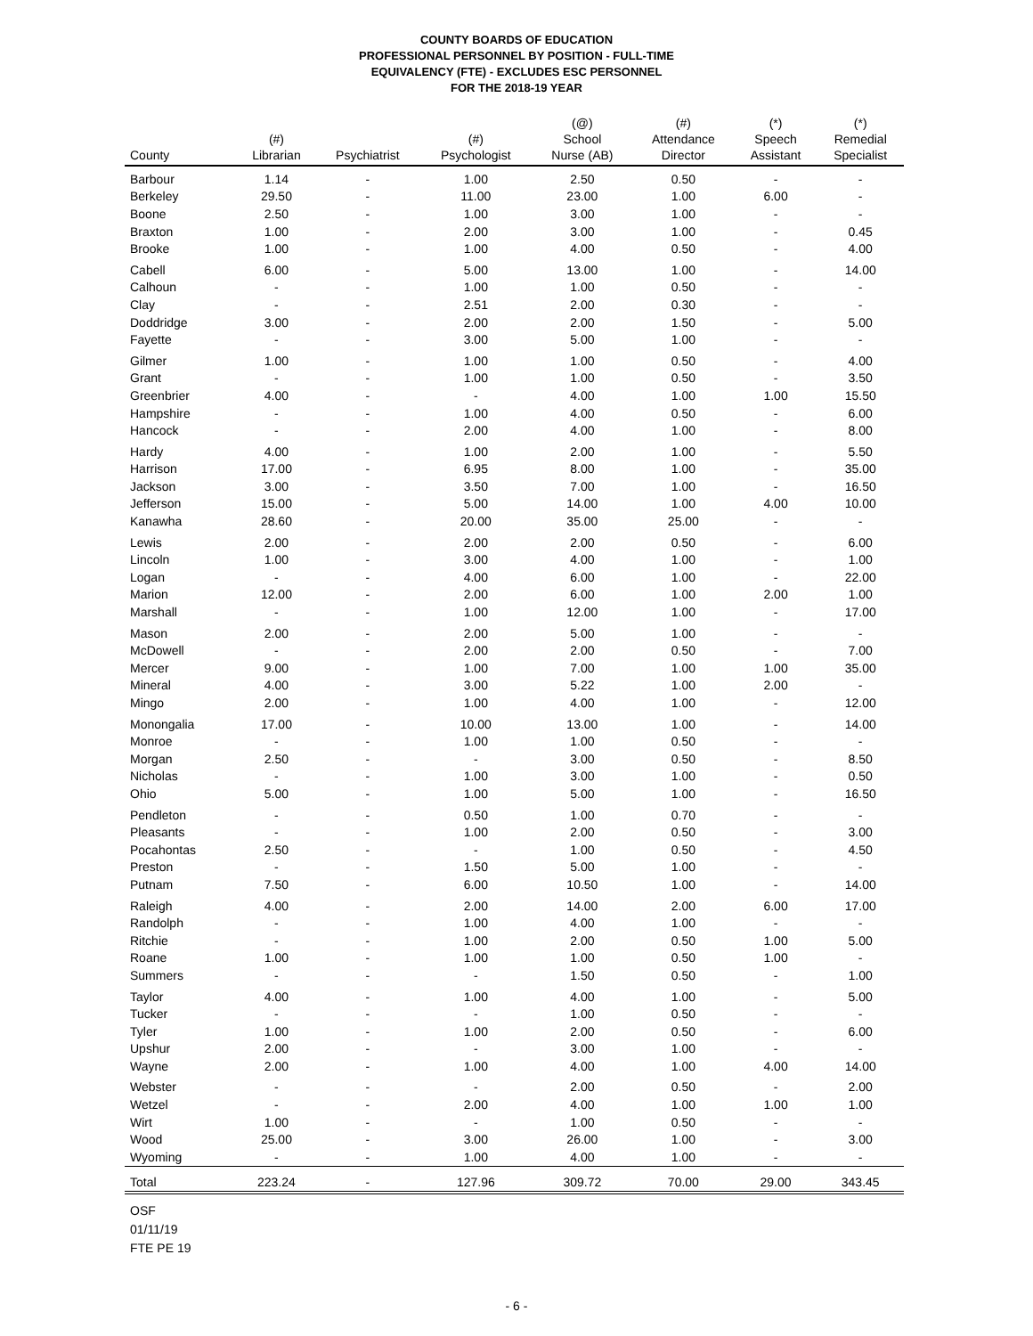COUNTY BOARDS OF EDUCATION
PROFESSIONAL PERSONNEL BY POSITION - FULL-TIME
EQUIVALENCY (FTE) - EXCLUDES ESC PERSONNEL
FOR THE 2018-19 YEAR
| County | (#) Librarian | Psychiatrist | (#) Psychologist | (@) School Nurse (AB) | (#) Attendance Director | (*) Speech Assistant | (*) Remedial Specialist |
| --- | --- | --- | --- | --- | --- | --- | --- |
| Barbour | 1.14 | - | 1.00 | 2.50 | 0.50 | - | - |
| Berkeley | 29.50 | - | 11.00 | 23.00 | 1.00 | 6.00 | - |
| Boone | 2.50 | - | 1.00 | 3.00 | 1.00 | - | - |
| Braxton | 1.00 | - | 2.00 | 3.00 | 1.00 | - | 0.45 |
| Brooke | 1.00 | - | 1.00 | 4.00 | 0.50 | - | 4.00 |
| Cabell | 6.00 | - | 5.00 | 13.00 | 1.00 | - | 14.00 |
| Calhoun | - | - | 1.00 | 1.00 | 0.50 | - | - |
| Clay | - | - | 2.51 | 2.00 | 0.30 | - | - |
| Doddridge | 3.00 | - | 2.00 | 2.00 | 1.50 | - | 5.00 |
| Fayette | - | - | 3.00 | 5.00 | 1.00 | - | - |
| Gilmer | 1.00 | - | 1.00 | 1.00 | 0.50 | - | 4.00 |
| Grant | - | - | 1.00 | 1.00 | 0.50 | - | 3.50 |
| Greenbrier | 4.00 | - | - | 4.00 | 1.00 | 1.00 | 15.50 |
| Hampshire | - | - | 1.00 | 4.00 | 0.50 | - | 6.00 |
| Hancock | - | - | 2.00 | 4.00 | 1.00 | - | 8.00 |
| Hardy | 4.00 | - | 1.00 | 2.00 | 1.00 | - | 5.50 |
| Harrison | 17.00 | - | 6.95 | 8.00 | 1.00 | - | 35.00 |
| Jackson | 3.00 | - | 3.50 | 7.00 | 1.00 | - | 16.50 |
| Jefferson | 15.00 | - | 5.00 | 14.00 | 1.00 | 4.00 | 10.00 |
| Kanawha | 28.60 | - | 20.00 | 35.00 | 25.00 | - | - |
| Lewis | 2.00 | - | 2.00 | 2.00 | 0.50 | - | 6.00 |
| Lincoln | 1.00 | - | 3.00 | 4.00 | 1.00 | - | 1.00 |
| Logan | - | - | 4.00 | 6.00 | 1.00 | - | 22.00 |
| Marion | 12.00 | - | 2.00 | 6.00 | 1.00 | 2.00 | 1.00 |
| Marshall | - | - | 1.00 | 12.00 | 1.00 | - | 17.00 |
| Mason | 2.00 | - | 2.00 | 5.00 | 1.00 | - | - |
| McDowell | - | - | 2.00 | 2.00 | 0.50 | - | 7.00 |
| Mercer | 9.00 | - | 1.00 | 7.00 | 1.00 | 1.00 | 35.00 |
| Mineral | 4.00 | - | 3.00 | 5.22 | 1.00 | 2.00 | - |
| Mingo | 2.00 | - | 1.00 | 4.00 | 1.00 | - | 12.00 |
| Monongalia | 17.00 | - | 10.00 | 13.00 | 1.00 | - | 14.00 |
| Monroe | - | - | 1.00 | 1.00 | 0.50 | - | - |
| Morgan | 2.50 | - | - | 3.00 | 0.50 | - | 8.50 |
| Nicholas | - | - | 1.00 | 3.00 | 1.00 | - | 0.50 |
| Ohio | 5.00 | - | 1.00 | 5.00 | 1.00 | - | 16.50 |
| Pendleton | - | - | 0.50 | 1.00 | 0.70 | - | - |
| Pleasants | - | - | 1.00 | 2.00 | 0.50 | - | 3.00 |
| Pocahontas | 2.50 | - | - | 1.00 | 0.50 | - | 4.50 |
| Preston | - | - | 1.50 | 5.00 | 1.00 | - | - |
| Putnam | 7.50 | - | 6.00 | 10.50 | 1.00 | - | 14.00 |
| Raleigh | 4.00 | - | 2.00 | 14.00 | 2.00 | 6.00 | 17.00 |
| Randolph | - | - | 1.00 | 4.00 | 1.00 | - | - |
| Ritchie | - | - | 1.00 | 2.00 | 0.50 | 1.00 | 5.00 |
| Roane | 1.00 | - | 1.00 | 1.00 | 0.50 | 1.00 | - |
| Summers | - | - | - | 1.50 | 0.50 | - | 1.00 |
| Taylor | 4.00 | - | 1.00 | 4.00 | 1.00 | - | 5.00 |
| Tucker | - | - | - | 1.00 | 0.50 | - | - |
| Tyler | 1.00 | - | 1.00 | 2.00 | 0.50 | - | 6.00 |
| Upshur | 2.00 | - | - | 3.00 | 1.00 | - | - |
| Wayne | 2.00 | - | 1.00 | 4.00 | 1.00 | 4.00 | 14.00 |
| Webster | - | - | - | 2.00 | 0.50 | - | 2.00 |
| Wetzel | - | - | 2.00 | 4.00 | 1.00 | 1.00 | 1.00 |
| Wirt | 1.00 | - | - | 1.00 | 0.50 | - | - |
| Wood | 25.00 | - | 3.00 | 26.00 | 1.00 | - | 3.00 |
| Wyoming | - | - | 1.00 | 4.00 | 1.00 | - | - |
| Total | 223.24 | - | 127.96 | 309.72 | 70.00 | 29.00 | 343.45 |
OSF
01/11/19
FTE PE 19
- 6 -